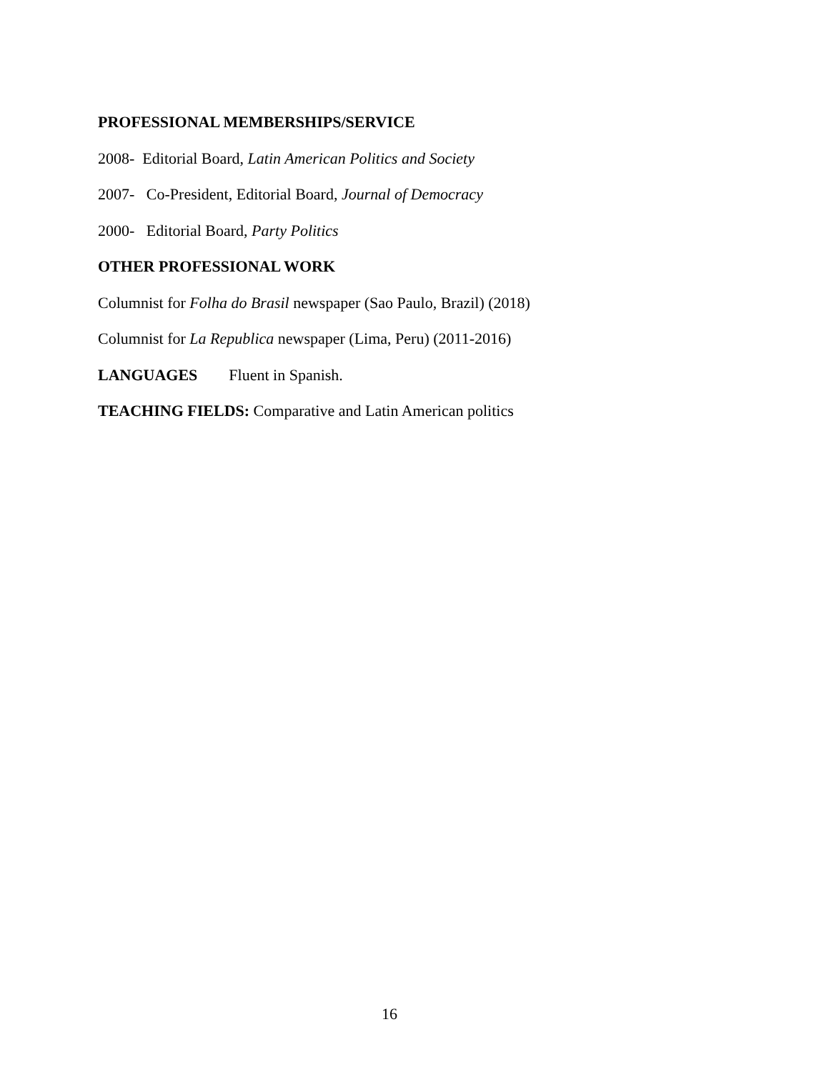PROFESSIONAL MEMBERSHIPS/SERVICE
2008- Editorial Board, Latin American Politics and Society
2007- Co-President, Editorial Board, Journal of Democracy
2000- Editorial Board, Party Politics
OTHER PROFESSIONAL WORK
Columnist for Folha do Brasil newspaper (Sao Paulo, Brazil) (2018)
Columnist for La Republica newspaper (Lima, Peru) (2011-2016)
LANGUAGES Fluent in Spanish.
TEACHING FIELDS: Comparative and Latin American politics
16